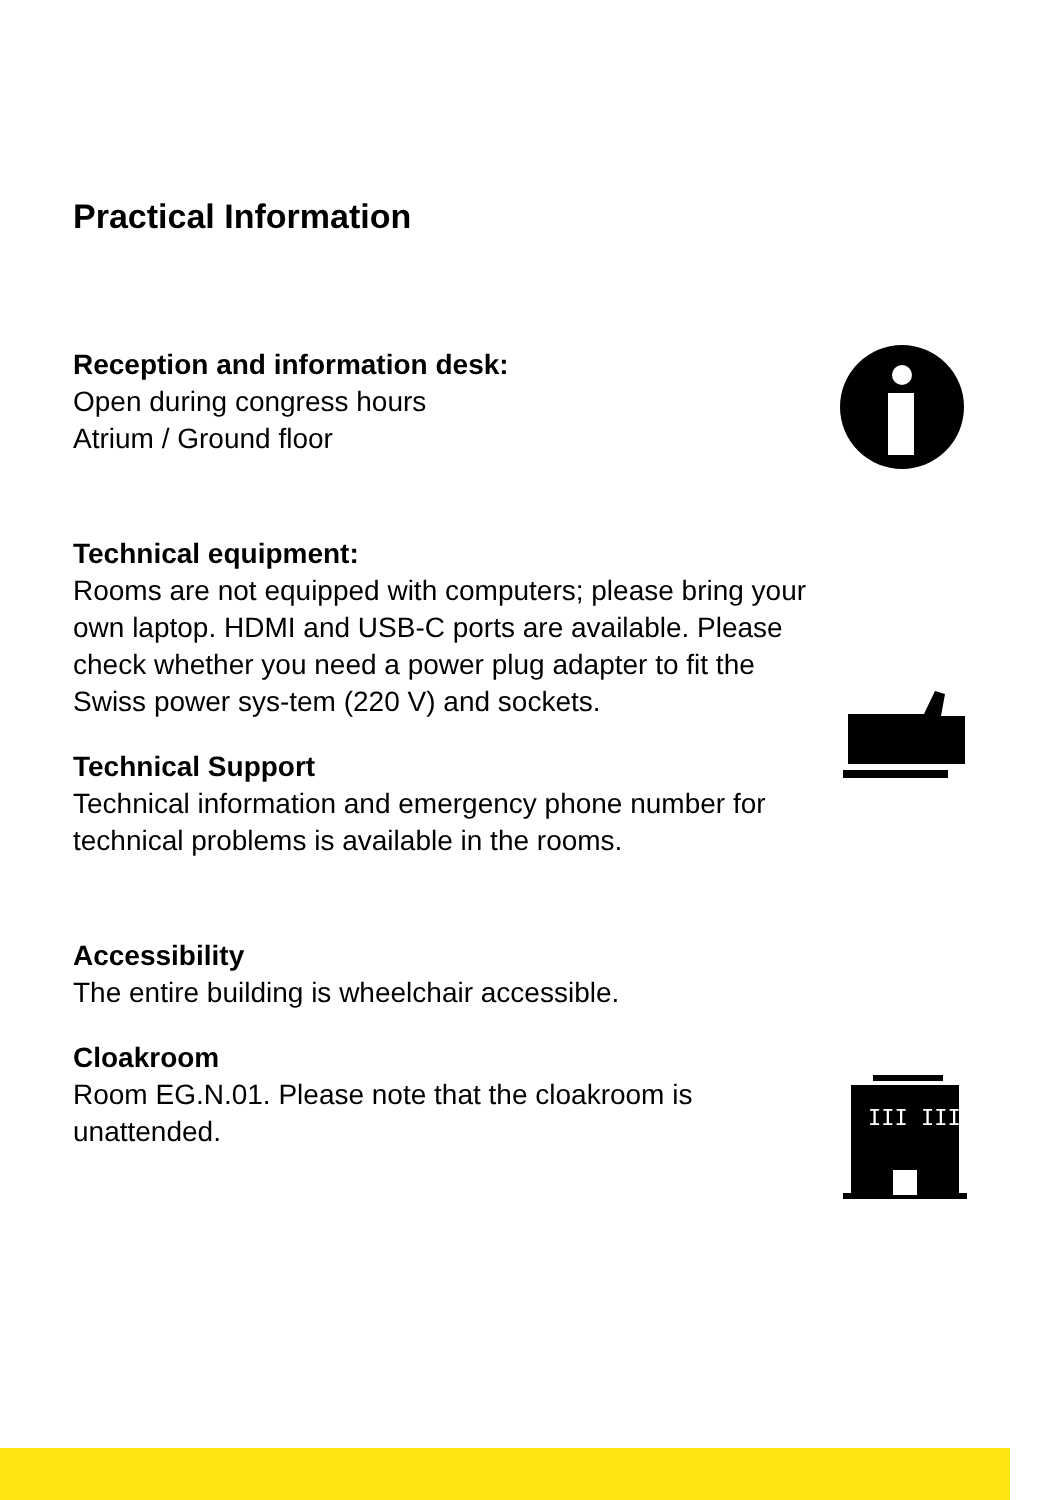Practical Information
Reception and information desk:
Open during congress hours
Atrium / Ground floor
Technical equipment:
Rooms are not equipped with computers; please bring your own laptop. HDMI and USB-C ports are available. Please check whether you need a power plug adapter to fit the Swiss power sys-tem (220 V) and sockets.
Technical Support
Technical information and emergency phone number for technical problems is available in the rooms.
Accessibility
The entire building is wheelchair accessible.
Cloakroom
Room EG.N.01. Please note that the cloakroom is unattended.
III III